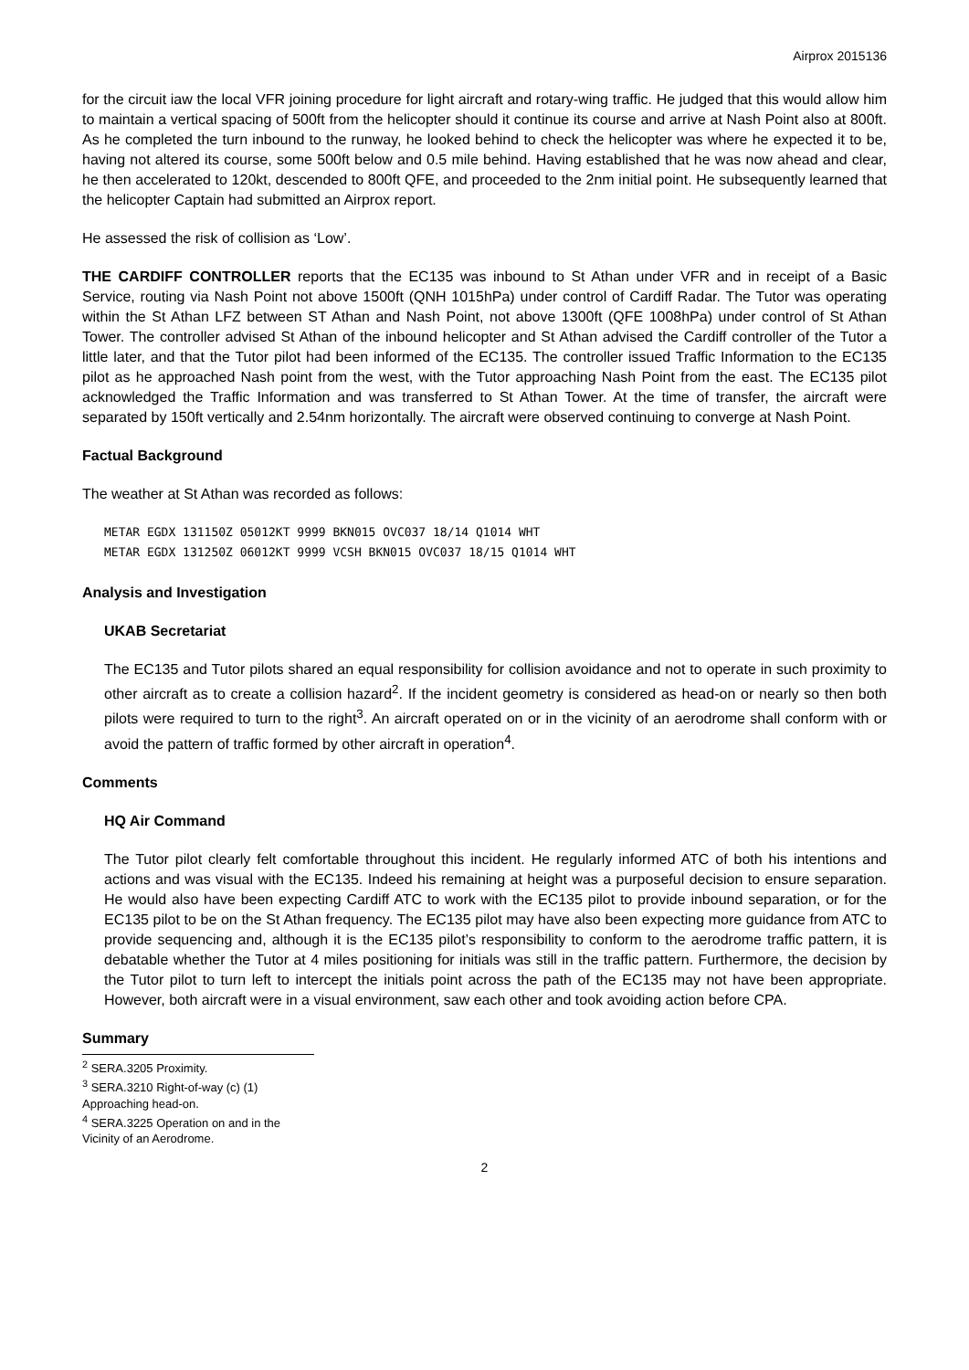Airprox 2015136
for the circuit iaw the local VFR joining procedure for light aircraft and rotary-wing traffic. He judged that this would allow him to maintain a vertical spacing of 500ft from the helicopter should it continue its course and arrive at Nash Point also at 800ft. As he completed the turn inbound to the runway, he looked behind to check the helicopter was where he expected it to be, having not altered its course, some 500ft below and 0.5 mile behind. Having established that he was now ahead and clear, he then accelerated to 120kt, descended to 800ft QFE, and proceeded to the 2nm initial point. He subsequently learned that the helicopter Captain had submitted an Airprox report.
He assessed the risk of collision as ‘Low’.
THE CARDIFF CONTROLLER reports that the EC135 was inbound to St Athan under VFR and in receipt of a Basic Service, routing via Nash Point not above 1500ft (QNH 1015hPa) under control of Cardiff Radar. The Tutor was operating within the St Athan LFZ between ST Athan and Nash Point, not above 1300ft (QFE 1008hPa) under control of St Athan Tower. The controller advised St Athan of the inbound helicopter and St Athan advised the Cardiff controller of the Tutor a little later, and that the Tutor pilot had been informed of the EC135. The controller issued Traffic Information to the EC135 pilot as he approached Nash point from the west, with the Tutor approaching Nash Point from the east. The EC135 pilot acknowledged the Traffic Information and was transferred to St Athan Tower. At the time of transfer, the aircraft were separated by 150ft vertically and 2.54nm horizontally. The aircraft were observed continuing to converge at Nash Point.
Factual Background
The weather at St Athan was recorded as follows:
METAR EGDX 131150Z 05012KT 9999 BKN015 OVC037 18/14 Q1014 WHT
METAR EGDX 131250Z 06012KT 9999 VCSH BKN015 OVC037 18/15 Q1014 WHT
Analysis and Investigation
UKAB Secretariat
The EC135 and Tutor pilots shared an equal responsibility for collision avoidance and not to operate in such proximity to other aircraft as to create a collision hazard<sup>2</sup>. If the incident geometry is considered as head-on or nearly so then both pilots were required to turn to the right<sup>3</sup>. An aircraft operated on or in the vicinity of an aerodrome shall conform with or avoid the pattern of traffic formed by other aircraft in operation<sup>4</sup>.
Comments
HQ Air Command
The Tutor pilot clearly felt comfortable throughout this incident. He regularly informed ATC of both his intentions and actions and was visual with the EC135. Indeed his remaining at height was a purposeful decision to ensure separation. He would also have been expecting Cardiff ATC to work with the EC135 pilot to provide inbound separation, or for the EC135 pilot to be on the St Athan frequency. The EC135 pilot may have also been expecting more guidance from ATC to provide sequencing and, although it is the EC135 pilot’s responsibility to conform to the aerodrome traffic pattern, it is debatable whether the Tutor at 4 miles positioning for initials was still in the traffic pattern. Furthermore, the decision by the Tutor pilot to turn left to intercept the initials point across the path of the EC135 may not have been appropriate. However, both aircraft were in a visual environment, saw each other and took avoiding action before CPA.
Summary
<sup>2</sup> SERA.3205 Proximity.
<sup>3</sup> SERA.3210 Right-of-way (c) (1) Approaching head-on.
<sup>4</sup> SERA.3225 Operation on and in the Vicinity of an Aerodrome.
2